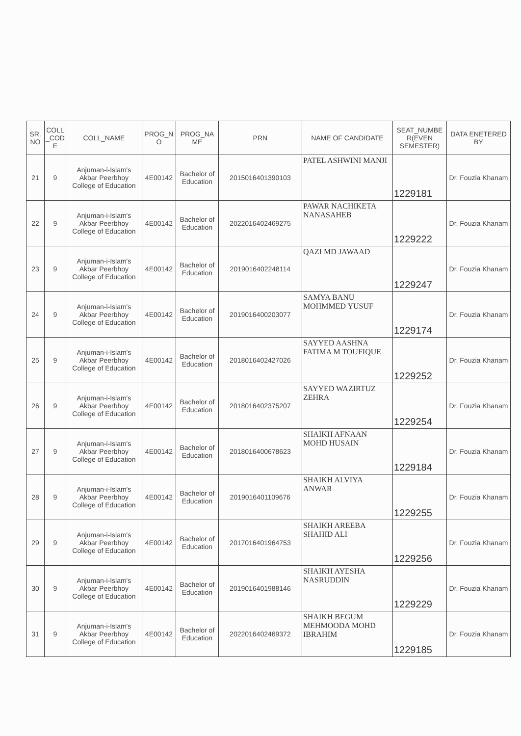| SR. NO | COLL _COD E | COLL_NAME | PROG_N O | PROG_NA ME | PRN | NAME OF CANDIDATE | SEAT_NUMBE R(EVEN SEMESTER) | DATA ENETERED BY |
| --- | --- | --- | --- | --- | --- | --- | --- | --- |
| 21 | 9 | Anjuman-i-Islam's Akbar Peerbhoy College of Education | 4E00142 | Bachelor of Education | 2015016401390103 | PATEL ASHWINI MANJI | 1229181 | Dr. Fouzia Khanam |
| 22 | 9 | Anjuman-i-Islam's Akbar Peerbhoy College of Education | 4E00142 | Bachelor of Education | 2022016402469275 | PAWAR NACHIKETA NANASAHEB | 1229222 | Dr. Fouzia Khanam |
| 23 | 9 | Anjuman-i-Islam's Akbar Peerbhoy College of Education | 4E00142 | Bachelor of Education | 2019016402248114 | QAZI MD JAWAAD | 1229247 | Dr. Fouzia Khanam |
| 24 | 9 | Anjuman-i-Islam's Akbar Peerbhoy College of Education | 4E00142 | Bachelor of Education | 2019016400203077 | SAMYA BANU MOHMMED YUSUF | 1229174 | Dr. Fouzia Khanam |
| 25 | 9 | Anjuman-i-Islam's Akbar Peerbhoy College of Education | 4E00142 | Bachelor of Education | 2018016402427026 | SAYYED AASHNA FATIMA M TOUFIQUE | 1229252 | Dr. Fouzia Khanam |
| 26 | 9 | Anjuman-i-Islam's Akbar Peerbhoy College of Education | 4E00142 | Bachelor of Education | 2018016402375207 | SAYYED WAZIRTUZ ZEHRA | 1229254 | Dr. Fouzia Khanam |
| 27 | 9 | Anjuman-i-Islam's Akbar Peerbhoy College of Education | 4E00142 | Bachelor of Education | 2018016400678623 | SHAIKH AFNAAN MOHD HUSAIN | 1229184 | Dr. Fouzia Khanam |
| 28 | 9 | Anjuman-i-Islam's Akbar Peerbhoy College of Education | 4E00142 | Bachelor of Education | 2019016401109676 | SHAIKH ALVIYA ANWAR | 1229255 | Dr. Fouzia Khanam |
| 29 | 9 | Anjuman-i-Islam's Akbar Peerbhoy College of Education | 4E00142 | Bachelor of Education | 2017016401964753 | SHAIKH AREEBA SHAHID ALI | 1229256 | Dr. Fouzia Khanam |
| 30 | 9 | Anjuman-i-Islam's Akbar Peerbhoy College of Education | 4E00142 | Bachelor of Education | 2019016401988146 | SHAIKH AYESHA NASRUDDIN | 1229229 | Dr. Fouzia Khanam |
| 31 | 9 | Anjuman-i-Islam's Akbar Peerbhoy College of Education | 4E00142 | Bachelor of Education | 2022016402469372 | SHAIKH BEGUM MEHMOODA MOHD IBRAHIM | 1229185 | Dr. Fouzia Khanam |